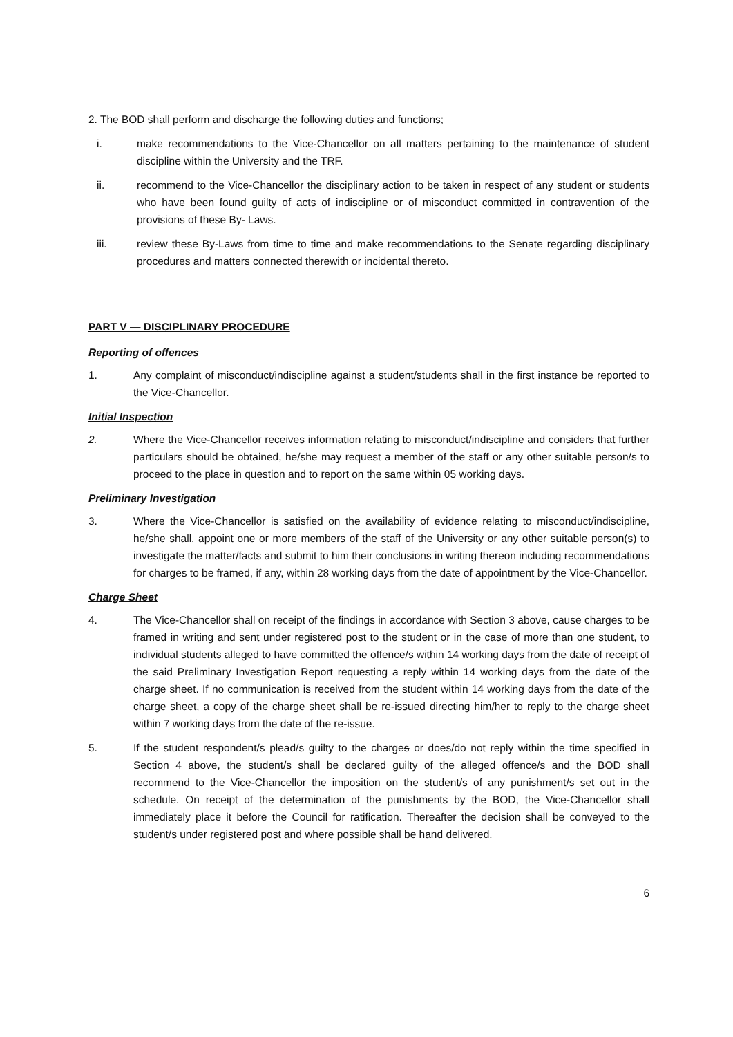2. The BOD shall perform and discharge the following duties and functions;
i. make recommendations to the Vice-Chancellor on all matters pertaining to the maintenance of student discipline within the University and the TRF.
ii. recommend to the Vice-Chancellor the disciplinary action to be taken in respect of any student or students who have been found guilty of acts of indiscipline or of misconduct committed in contravention of the provisions of these By- Laws.
iii. review these By-Laws from time to time and make recommendations to the Senate regarding disciplinary procedures and matters connected therewith or incidental thereto.
PART V — DISCIPLINARY PROCEDURE
Reporting of offences
1. Any complaint of misconduct/indiscipline against a student/students shall in the first instance be reported to the Vice-Chancellor.
Initial Inspection
2. Where the Vice-Chancellor receives information relating to misconduct/indiscipline and considers that further particulars should be obtained, he/she may request a member of the staff or any other suitable person/s to proceed to the place in question and to report on the same within 05 working days.
Preliminary Investigation
3. Where the Vice-Chancellor is satisfied on the availability of evidence relating to misconduct/indiscipline, he/she shall, appoint one or more members of the staff of the University or any other suitable person(s) to investigate the matter/facts and submit to him their conclusions in writing thereon including recommendations for charges to be framed, if any, within 28 working days from the date of appointment by the Vice-Chancellor.
Charge Sheet
4. The Vice-Chancellor shall on receipt of the findings in accordance with Section 3 above, cause charges to be framed in writing and sent under registered post to the student or in the case of more than one student, to individual students alleged to have committed the offence/s within 14 working days from the date of receipt of the said Preliminary Investigation Report requesting a reply within 14 working days from the date of the charge sheet. If no communication is received from the student within 14 working days from the date of the charge sheet, a copy of the charge sheet shall be re-issued directing him/her to reply to the charge sheet within 7 working days from the date of the re-issue.
5. If the student respondent/s plead/s guilty to the charges or does/do not reply within the time specified in Section 4 above, the student/s shall be declared guilty of the alleged offence/s and the BOD shall recommend to the Vice-Chancellor the imposition on the student/s of any punishment/s set out in the schedule. On receipt of the determination of the punishments by the BOD, the Vice-Chancellor shall immediately place it before the Council for ratification. Thereafter the decision shall be conveyed to the student/s under registered post and where possible shall be hand delivered.
6